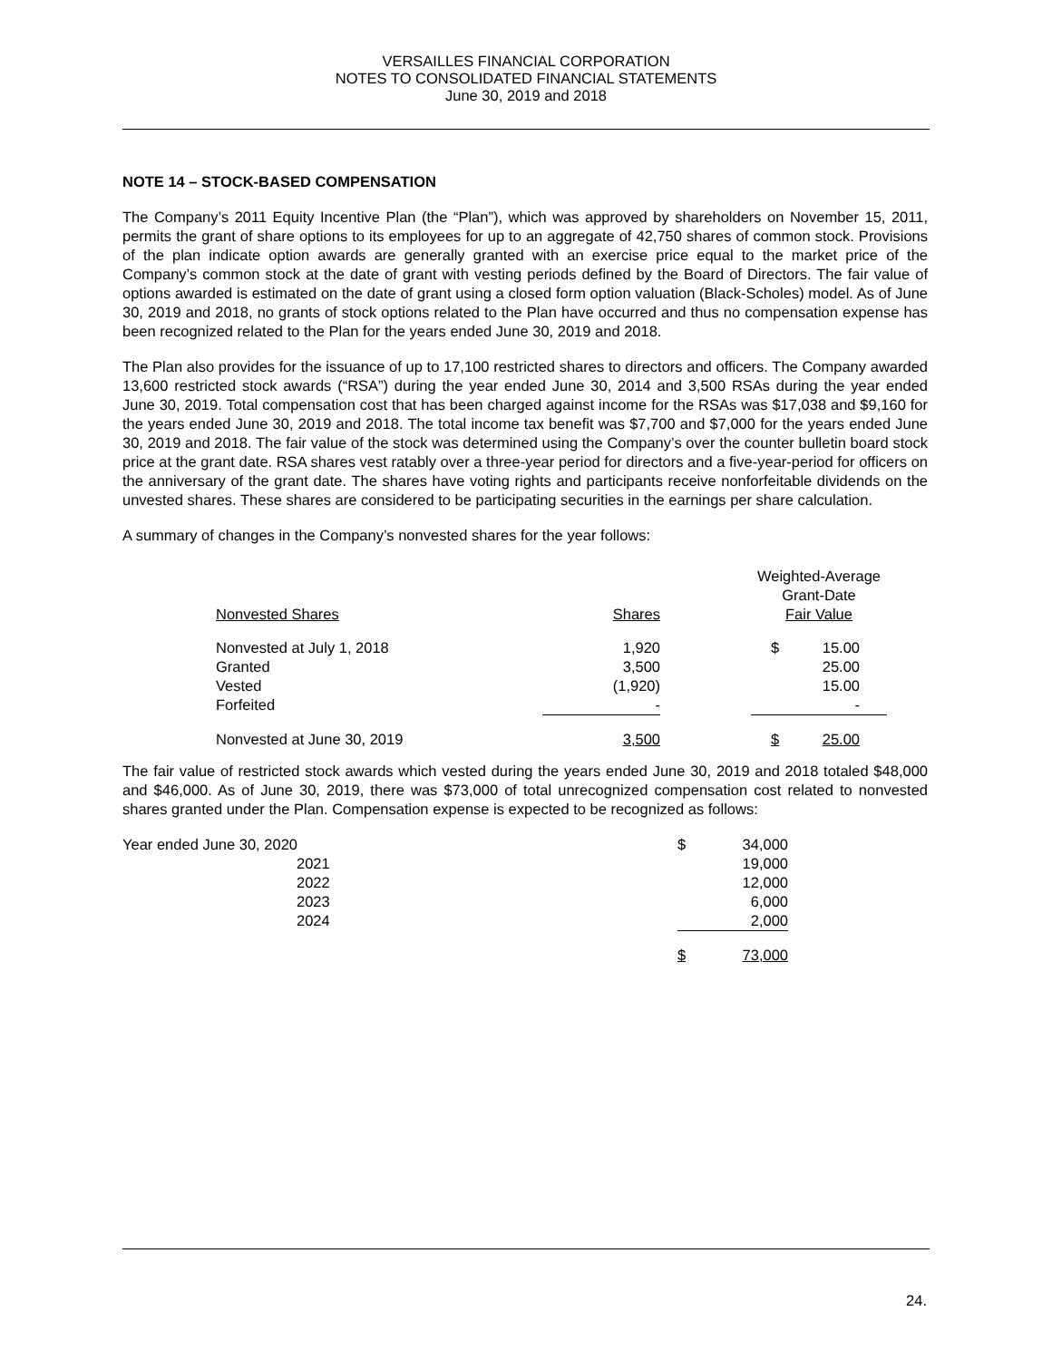VERSAILLES FINANCIAL CORPORATION
NOTES TO CONSOLIDATED FINANCIAL STATEMENTS
June 30, 2019 and 2018
NOTE 14 – STOCK-BASED COMPENSATION
The Company’s 2011 Equity Incentive Plan (the “Plan”), which was approved by shareholders on November 15, 2011, permits the grant of share options to its employees for up to an aggregate of 42,750 shares of common stock. Provisions of the plan indicate option awards are generally granted with an exercise price equal to the market price of the Company’s common stock at the date of grant with vesting periods defined by the Board of Directors. The fair value of options awarded is estimated on the date of grant using a closed form option valuation (Black-Scholes) model. As of June 30, 2019 and 2018, no grants of stock options related to the Plan have occurred and thus no compensation expense has been recognized related to the Plan for the years ended June 30, 2019 and 2018.
The Plan also provides for the issuance of up to 17,100 restricted shares to directors and officers. The Company awarded 13,600 restricted stock awards (“RSA”) during the year ended June 30, 2014 and 3,500 RSAs during the year ended June 30, 2019. Total compensation cost that has been charged against income for the RSAs was $17,038 and $9,160 for the years ended June 30, 2019 and 2018. The total income tax benefit was $7,700 and $7,000 for the years ended June 30, 2019 and 2018. The fair value of the stock was determined using the Company’s over the counter bulletin board stock price at the grant date. RSA shares vest ratably over a three-year period for directors and a five-year-period for officers on the anniversary of the grant date. The shares have voting rights and participants receive nonforfeitable dividends on the unvested shares. These shares are considered to be participating securities in the earnings per share calculation.
A summary of changes in the Company’s nonvested shares for the year follows:
| | | | Weighted-Average Grant-Date | |
| Nonvested Shares | Shares | | Fair Value | |
| Nonvested at July 1, 2018 | 1,920 | | $ | 15.00 |
| Granted | 3,500 | | | 25.00 |
| Vested | (1,920) | | | 15.00 |
| Forfeited | - | | | - |
| Nonvested at June 30, 2019 | 3,500 | | $ | 25.00 |
The fair value of restricted stock awards which vested during the years ended June 30, 2019 and 2018 totaled $48,000 and $46,000. As of June 30, 2019, there was $73,000 of total unrecognized compensation cost related to nonvested shares granted under the Plan. Compensation expense is expected to be recognized as follows:
| Year ended June 30, 2020 | | $ | 34,000 |
| 2021 | | | 19,000 |
| 2022 | | | 12,000 |
| 2023 | | | 6,000 |
| 2024 | | | 2,000 |
| | | $ | 73,000 |
24.